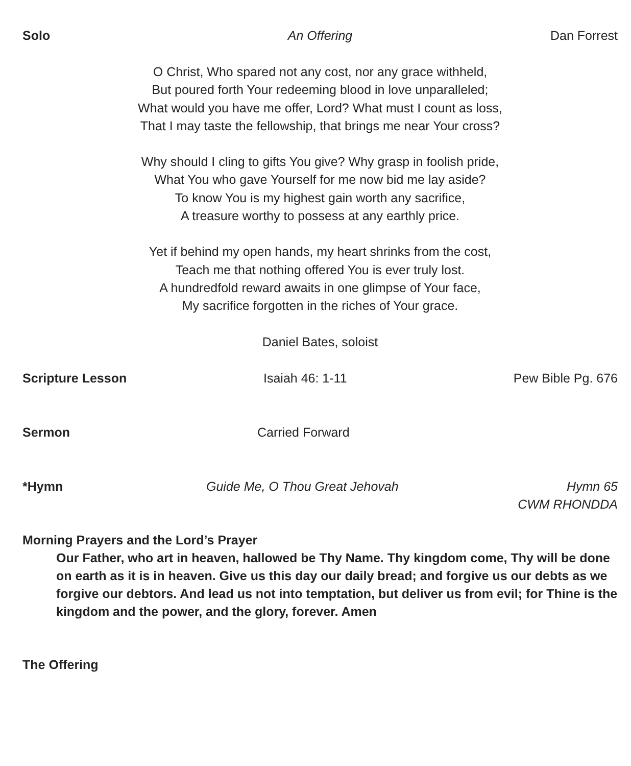Solo An Offering Dan Forrest
O Christ, Who spared not any cost, nor any grace withheld,
But poured forth Your redeeming blood in love unparalleled;
What would you have me offer, Lord? What must I count as loss,
That I may taste the fellowship, that brings me near Your cross?
Why should I cling to gifts You give? Why grasp in foolish pride,
What You who gave Yourself for me now bid me lay aside?
To know You is my highest gain worth any sacrifice,
A treasure worthy to possess at any earthly price.
Yet if behind my open hands, my heart shrinks from the cost,
Teach me that nothing offered You is ever truly lost.
A hundredfold reward awaits in one glimpse of Your face,
My sacrifice forgotten in the riches of Your grace.
Daniel Bates, soloist
Scripture Lesson Isaiah 46: 1-11 Pew Bible Pg. 676
Sermon Carried Forward
*Hymn Guide Me, O Thou Great Jehovah Hymn 65
CWM RHONDDA
Morning Prayers and the Lord’s Prayer
Our Father, who art in heaven, hallowed be Thy Name. Thy kingdom come, Thy will be done on earth as it is in heaven. Give us this day our daily bread; and forgive us our debts as we forgive our debtors. And lead us not into temptation, but deliver us from evil; for Thine is the kingdom and the power, and the glory, forever. Amen
The Offering